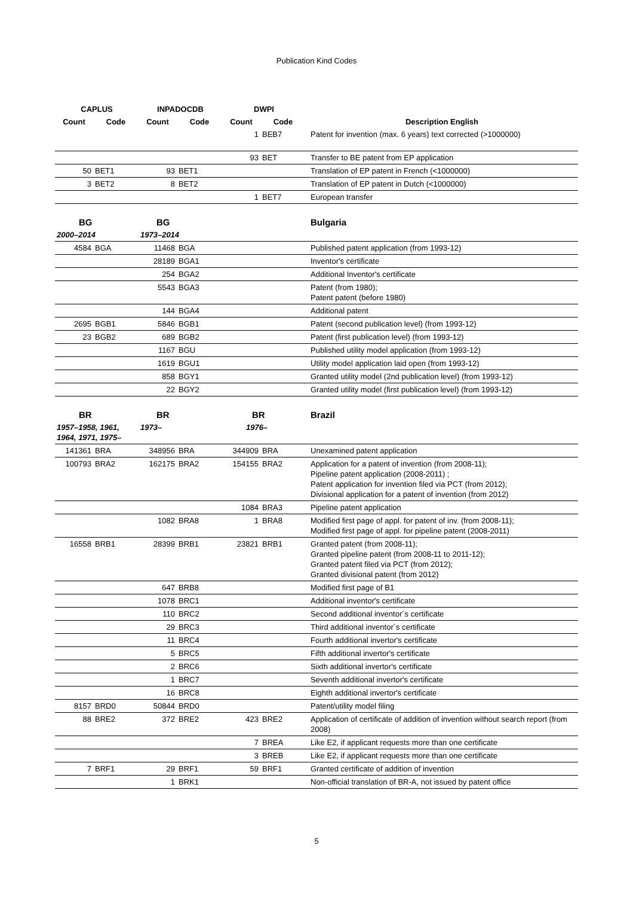Publication Kind Codes
| CAPLUS | | INPADOCDB | | DWPI | | |
| --- | --- | --- | --- | --- | --- | --- |
| Count | Code | Count | Code | Count | Code | Description English |
| | | | | 1 | BEB7 | Patent for invention (max. 6 years) text corrected (>1000000) |
| | | | | 93 | BET | Transfer to BE patent from EP application |
| 50 | BET1 | 93 | BET1 | | | Translation of EP patent in French (<1000000) |
| 3 | BET2 | 8 | BET2 | | | Translation of EP patent in Dutch (<1000000) |
| | | | | 1 | BET7 | European transfer |
| BG | | BG | | | | Bulgaria |
| 2000–2014 | | 1973–2014 | | | | |
| 4584 | BGA | 11468 | BGA | | | Published patent application (from 1993-12) |
| | | 28189 | BGA1 | | | Inventor's certificate |
| | | 254 | BGA2 | | | Additional Inventor's certificate |
| | | 5543 | BGA3 | | | Patent (from 1980); Patent patent (before 1980) |
| | | 144 | BGA4 | | | Additional patent |
| 2695 | BGB1 | 5846 | BGB1 | | | Patent (second publication level) (from 1993-12) |
| 23 | BGB2 | 689 | BGB2 | | | Patent (first publication level) (from 1993-12) |
| | | 1167 | BGU | | | Published utility model application (from 1993-12) |
| | | 1619 | BGU1 | | | Utility model application laid open (from 1993-12) |
| | | 858 | BGY1 | | | Granted utility model (2nd publication level) (from 1993-12) |
| | | 22 | BGY2 | | | Granted utility model (first publication level) (from 1993-12) |
| BR | | BR | | BR | | Brazil |
| 1957–1958, 1961, 1964, 1971, 1975– | | 1973– | | 1976– | | |
| 141361 | BRA | 348956 | BRA | 344909 | BRA | Unexamined patent application |
| 100793 | BRA2 | 162175 | BRA2 | 154155 | BRA2 | Application for a patent of invention (from 2008-11); Pipeline patent application (2008-2011) ; Patent application for invention filed via PCT (from 2012); Divisional application for a patent of invention (from 2012) |
| | | | | 1084 | BRA3 | Pipeline patent application |
| | | 1082 | BRA8 | 1 | BRA8 | Modified first page of appl. for patent of inv. (from 2008-11); Modified first page of appl. for pipeline patent (2008-2011) |
| 16558 | BRB1 | 28399 | BRB1 | 23821 | BRB1 | Granted patent (from 2008-11); Granted pipeline patent (from 2008-11 to 2011-12); Granted patent filed via PCT (from 2012); Granted divisional patent (from 2012) |
| | | 647 | BRB8 | | | Modified first page of B1 |
| | | 1078 | BRC1 | | | Additional inventor's certificate |
| | | 110 | BRC2 | | | Second additional inventor´s certificate |
| | | 29 | BRC3 | | | Third additional inventor´s certificate |
| | | 11 | BRC4 | | | Fourth additional invertor's certificate |
| | | 5 | BRC5 | | | Fifth additional invertor's certificate |
| | | 2 | BRC6 | | | Sixth additional invertor's certificate |
| | | 1 | BRC7 | | | Seventh additional invertor's certificate |
| | | 16 | BRC8 | | | Eighth additional invertor's certificate |
| 8157 | BRD0 | 50844 | BRD0 | | | Patent/utility model filing |
| 88 | BRE2 | 372 | BRE2 | 423 | BRE2 | Application of certificate of addition of invention without search report (from 2008) |
| | | | | 7 | BREA | Like E2, if applicant requests more than one certificate |
| | | | | 3 | BREB | Like E2, if applicant requests more than one certificate |
| 7 | BRF1 | 29 | BRF1 | 59 | BRF1 | Granted certificate of addition of invention |
| | | 1 | BRK1 | | | Non-official translation of BR-A, not issued by patent office |
5